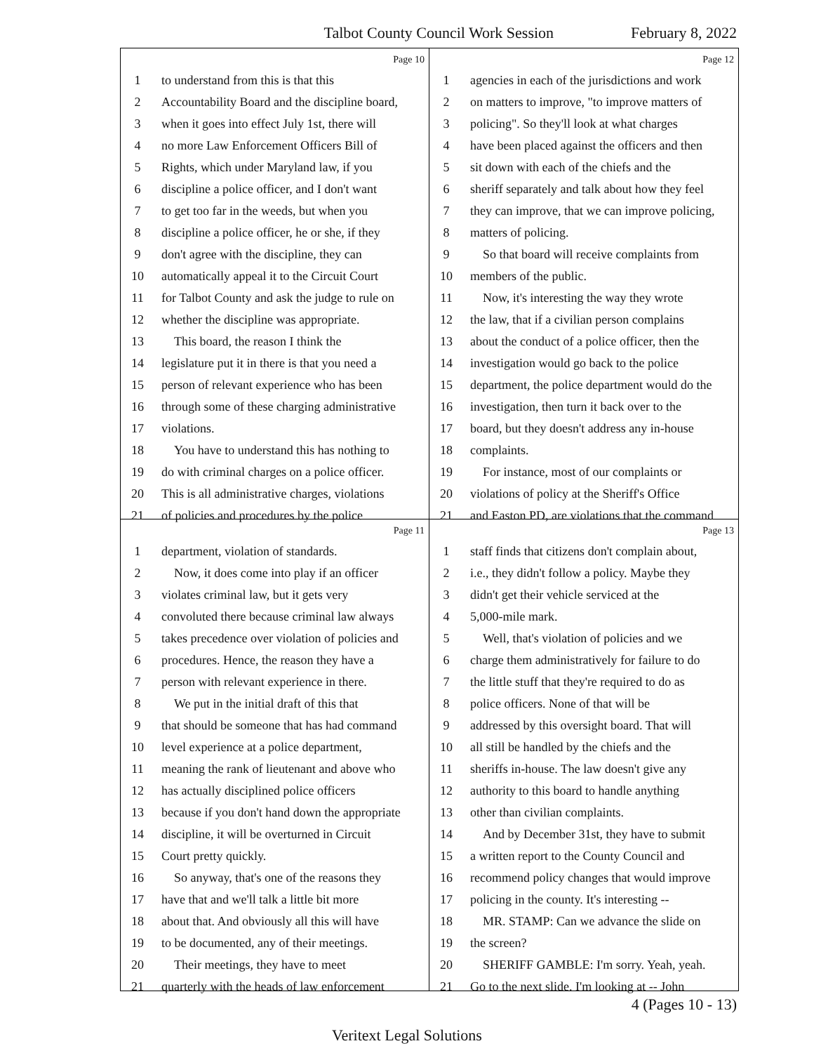Talbot County Council Work Session February 8, 2022
Page 10
1 to understand from this is that this
2 Accountability Board and the discipline board,
3 when it goes into effect July 1st, there will
4 no more Law Enforcement Officers Bill of
5 Rights, which under Maryland law, if you
6 discipline a police officer, and I don't want
7 to get too far in the weeds, but when you
8 discipline a police officer, he or she, if they
9 don't agree with the discipline, they can
10 automatically appeal it to the Circuit Court
11 for Talbot County and ask the judge to rule on
12 whether the discipline was appropriate.
13 This board, the reason I think the
14 legislature put it in there is that you need a
15 person of relevant experience who has been
16 through some of these charging administrative
17 violations.
18 You have to understand this has nothing to
19 do with criminal charges on a police officer.
20 This is all administrative charges, violations
21 of policies and procedures by the police
Page 12
1 agencies in each of the jurisdictions and work
2 on matters to improve, "to improve matters of
3 policing". So they'll look at what charges
4 have been placed against the officers and then
5 sit down with each of the chiefs and the
6 sheriff separately and talk about how they feel
7 they can improve, that we can improve policing,
8 matters of policing.
9 So that board will receive complaints from
10 members of the public.
11 Now, it's interesting the way they wrote
12 the law, that if a civilian person complains
13 about the conduct of a police officer, then the
14 investigation would go back to the police
15 department, the police department would do the
16 investigation, then turn it back over to the
17 board, but they doesn't address any in-house
18 complaints.
19 For instance, most of our complaints or
20 violations of policy at the Sheriff's Office
21 and Easton PD, are violations that the command
Page 11
1 department, violation of standards.
2 Now, it does come into play if an officer
3 violates criminal law, but it gets very
4 convoluted there because criminal law always
5 takes precedence over violation of policies and
6 procedures. Hence, the reason they have a
7 person with relevant experience in there.
8 We put in the initial draft of this that
9 that should be someone that has had command
10 level experience at a police department,
11 meaning the rank of lieutenant and above who
12 has actually disciplined police officers
13 because if you don't hand down the appropriate
14 discipline, it will be overturned in Circuit
15 Court pretty quickly.
16 So anyway, that's one of the reasons they
17 have that and we'll talk a little bit more
18 about that. And obviously all this will have
19 to be documented, any of their meetings.
20 Their meetings, they have to meet
21 quarterly with the heads of law enforcement
Page 13
1 staff finds that citizens don't complain about,
2 i.e., they didn't follow a policy. Maybe they
3 didn't get their vehicle serviced at the
4 5,000-mile mark.
5 Well, that's violation of policies and we
6 charge them administratively for failure to do
7 the little stuff that they're required to do as
8 police officers. None of that will be
9 addressed by this oversight board. That will
10 all still be handled by the chiefs and the
11 sheriffs in-house. The law doesn't give any
12 authority to this board to handle anything
13 other than civilian complaints.
14 And by December 31st, they have to submit
15 a written report to the County Council and
16 recommend policy changes that would improve
17 policing in the county. It's interesting --
18 MR. STAMP: Can we advance the slide on
19 the screen?
20 SHERIFF GAMBLE: I'm sorry. Yeah, yeah.
21 Go to the next slide. I'm looking at -- John
4 (Pages 10 - 13)
Veritext Legal Solutions